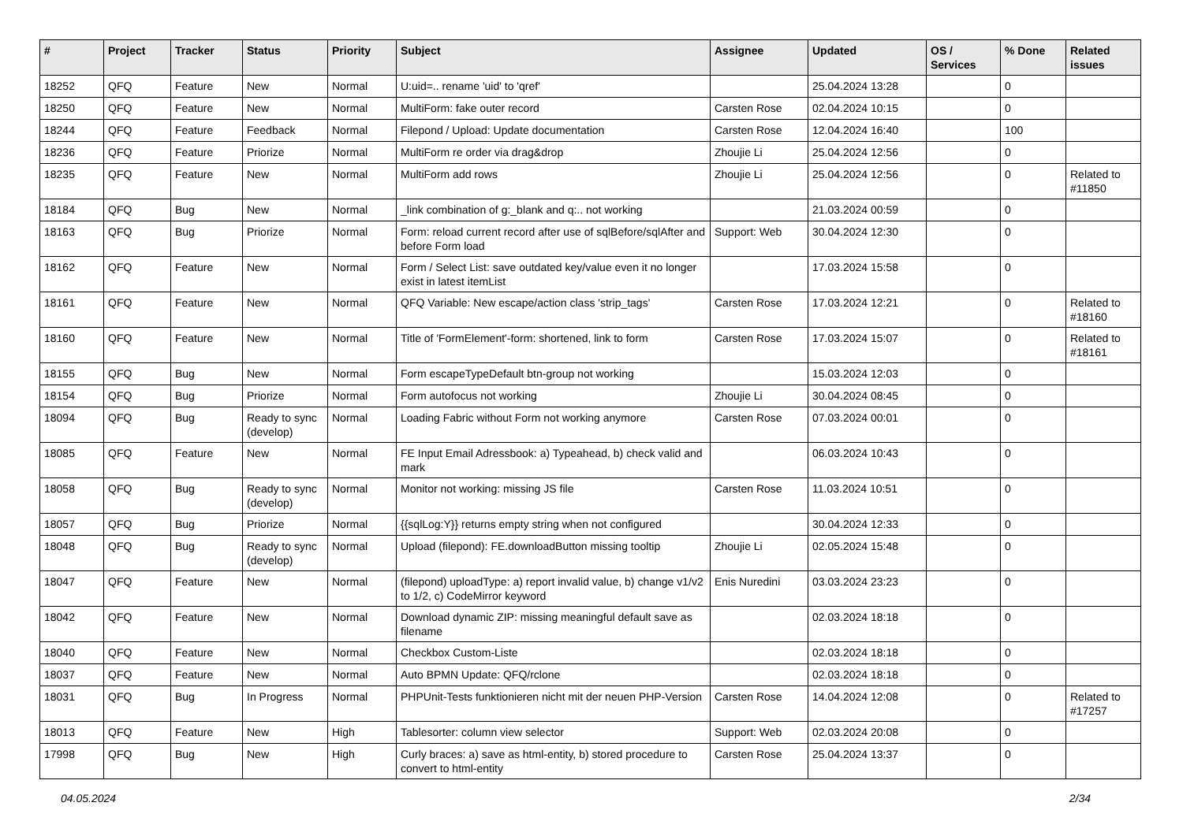| # | Project | Tracker | Status | Priority | Subject | Assignee | Updated | OS / Services | % Done | Related issues |
| --- | --- | --- | --- | --- | --- | --- | --- | --- | --- | --- |
| 18252 | QFQ | Feature | New | Normal | U:uid=.. rename 'uid' to 'qref' | | 25.04.2024 13:28 | | 0 | |
| 18250 | QFQ | Feature | New | Normal | MultiForm: fake outer record | Carsten Rose | 02.04.2024 10:15 | | 0 | |
| 18244 | QFQ | Feature | Feedback | Normal | Filepond / Upload: Update documentation | Carsten Rose | 12.04.2024 16:40 | | 100 | |
| 18236 | QFQ | Feature | Priorize | Normal | MultiForm re order via drag&drop | Zhoujie Li | 25.04.2024 12:56 | | 0 | |
| 18235 | QFQ | Feature | New | Normal | MultiForm add rows | Zhoujie Li | 25.04.2024 12:56 | | 0 | Related to #11850 |
| 18184 | QFQ | Bug | New | Normal | _link combination of g:_blank and q:.. not working | | 21.03.2024 00:59 | | 0 | |
| 18163 | QFQ | Bug | Priorize | Normal | Form: reload current record after use of sqlBefore/sqlAfter and before Form load | Support: Web | 30.04.2024 12:30 | | 0 | |
| 18162 | QFQ | Feature | New | Normal | Form / Select List: save outdated key/value even it no longer exist in latest itemList | | 17.03.2024 15:58 | | 0 | |
| 18161 | QFQ | Feature | New | Normal | QFQ Variable: New escape/action class 'strip_tags' | Carsten Rose | 17.03.2024 12:21 | | 0 | Related to #18160 |
| 18160 | QFQ | Feature | New | Normal | Title of 'FormElement'-form: shortened, link to form | Carsten Rose | 17.03.2024 15:07 | | 0 | Related to #18161 |
| 18155 | QFQ | Bug | New | Normal | Form escapeTypeDefault btn-group not working | | 15.03.2024 12:03 | | 0 | |
| 18154 | QFQ | Bug | Priorize | Normal | Form autofocus not working | Zhoujie Li | 30.04.2024 08:45 | | 0 | |
| 18094 | QFQ | Bug | Ready to sync (develop) | Normal | Loading Fabric without Form not working anymore | Carsten Rose | 07.03.2024 00:01 | | 0 | |
| 18085 | QFQ | Feature | New | Normal | FE Input Email Adressbook: a) Typeahead, b) check valid and mark | | 06.03.2024 10:43 | | 0 | |
| 18058 | QFQ | Bug | Ready to sync (develop) | Normal | Monitor not working: missing JS file | Carsten Rose | 11.03.2024 10:51 | | 0 | |
| 18057 | QFQ | Bug | Priorize | Normal | {{sqlLog:Y}} returns empty string when not configured | | 30.04.2024 12:33 | | 0 | |
| 18048 | QFQ | Bug | Ready to sync (develop) | Normal | Upload (filepond): FE.downloadButton missing tooltip | Zhoujie Li | 02.05.2024 15:48 | | 0 | |
| 18047 | QFQ | Feature | New | Normal | (filepond) uploadType: a) report invalid value, b) change v1/v2 to 1/2, c) CodeMirror keyword | Enis Nuredini | 03.03.2024 23:23 | | 0 | |
| 18042 | QFQ | Feature | New | Normal | Download dynamic ZIP: missing meaningful default save as filename | | 02.03.2024 18:18 | | 0 | |
| 18040 | QFQ | Feature | New | Normal | Checkbox Custom-Liste | | 02.03.2024 18:18 | | 0 | |
| 18037 | QFQ | Feature | New | Normal | Auto BPMN Update: QFQ/rclone | | 02.03.2024 18:18 | | 0 | |
| 18031 | QFQ | Bug | In Progress | Normal | PHPUnit-Tests funktionieren nicht mit der neuen PHP-Version | Carsten Rose | 14.04.2024 12:08 | | 0 | Related to #17257 |
| 18013 | QFQ | Feature | New | High | Tablesorter: column view selector | Support: Web | 02.03.2024 20:08 | | 0 | |
| 17998 | QFQ | Bug | New | High | Curly braces: a) save as html-entity, b) stored procedure to convert to html-entity | Carsten Rose | 25.04.2024 13:37 | | 0 | |
04.05.2024 2/34